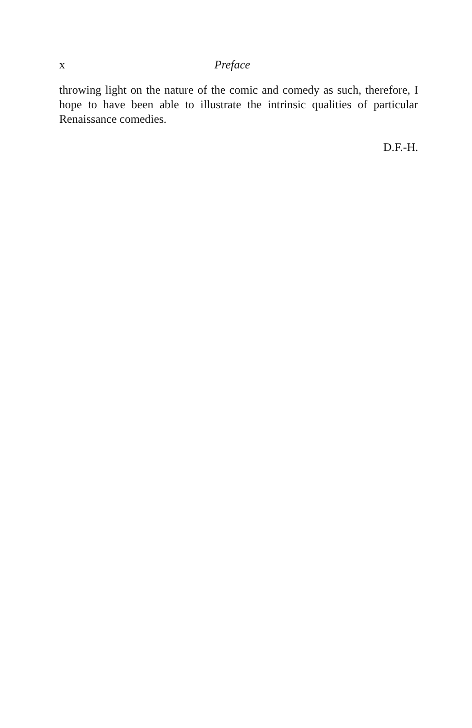x Preface
throwing light on the nature of the comic and comedy as such, therefore, I hope to have been able to illustrate the intrinsic qualities of particular Renaissance comedies.
D.F.-H.